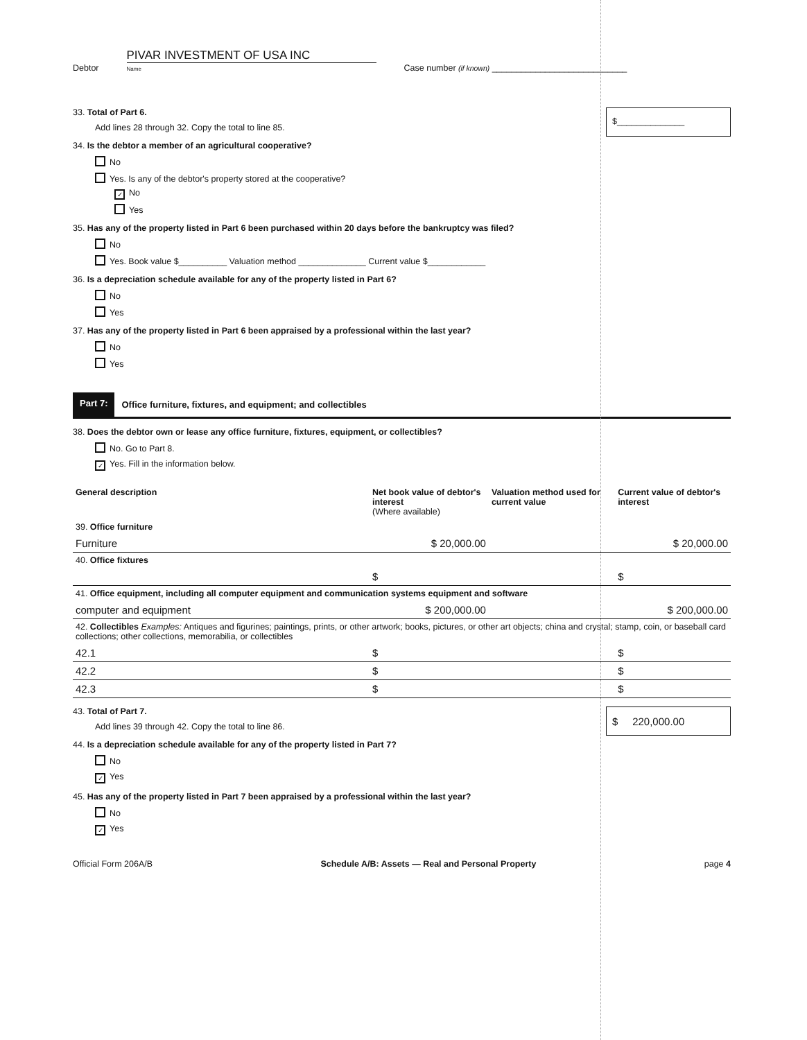Debtor PIVAR INVESTMENT OF USA INC
Name Case number (if known) ____________________________
$______________
33. Total of Part 6.
Add lines 28 through 32. Copy the total to line 85.
34. Is the debtor a member of an agricultural cooperative?
No
Yes. Is any of the debtor's property stored at the cooperative?
✓ No
Yes
35. Has any of the property listed in Part 6 been purchased within 20 days before the bankruptcy was filed?
No
Yes. Book value $__________ Valuation method ______________ Current value $____________
36. Is a depreciation schedule available for any of the property listed in Part 6?
No
Yes
37. Has any of the property listed in Part 6 been appraised by a professional within the last year?
No
Yes
Part 7: Office furniture, fixtures, and equipment; and collectibles
38. Does the debtor own or lease any office furniture, fixtures, equipment, or collectibles?
No. Go to Part 8.
✓ Yes. Fill in the information below.
| General description | Net book value of debtor's interest (Where available) | Valuation method used for current value | Current value of debtor's interest |
| --- | --- | --- | --- |
| 39. Office furniture | | | |
| Furniture | $ 20,000.00 | | $ 20,000.00 |
| 40. Office fixtures | | | |
| | $ | | $ |
| 41. Office equipment, including all computer equipment and communication systems equipment and software | | | |
| computer and equipment | $ 200,000.00 | | $ 200,000.00 |
| 42. Collectibles Examples: Antiques and figurines; paintings, prints, or other artwork; books, pictures, or other art objects; china and crystal; stamp, coin, or baseball card collections; other collections, memorabilia, or collectibles | | | |
| 42.1 | $ | | $ |
| 42.2 | $ | | $ |
| 42.3 | $ | | $ |
$ 220,000.00
43. Total of Part 7.
Add lines 39 through 42. Copy the total to line 86.
44. Is a depreciation schedule available for any of the property listed in Part 7?
No
✓ Yes
45. Has any of the property listed in Part 7 been appraised by a professional within the last year?
No
✓ Yes
Official Form 206A/B Schedule A/B: Assets — Real and Personal Property page 4